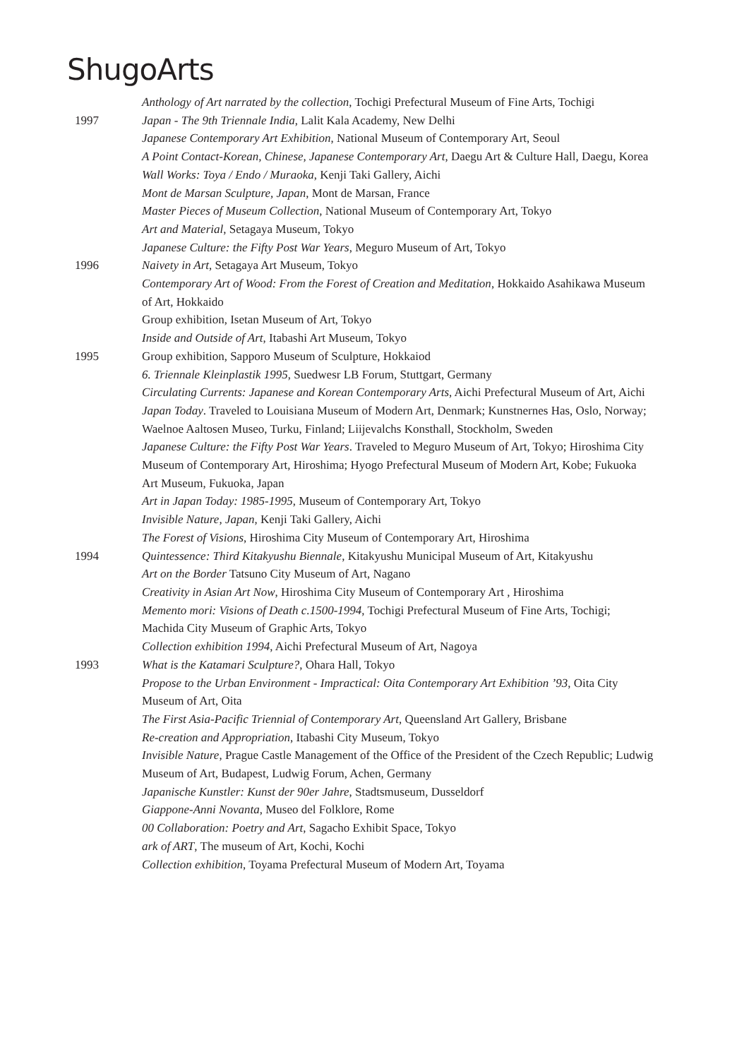ShugoArts
Anthology of Art narrated by the collection, Tochigi Prefectural Museum of Fine Arts, Tochigi
1997 Japan - The 9th Triennale India, Lalit Kala Academy, New Delhi
Japanese Contemporary Art Exhibition, National Museum of Contemporary Art, Seoul
A Point Contact-Korean, Chinese, Japanese Contemporary Art, Daegu Art & Culture Hall, Daegu, Korea
Wall Works: Toya / Endo / Muraoka, Kenji Taki Gallery, Aichi
Mont de Marsan Sculpture, Japan, Mont de Marsan, France
Master Pieces of Museum Collection, National Museum of Contemporary Art, Tokyo
Art and Material, Setagaya Museum, Tokyo
Japanese Culture: the Fifty Post War Years, Meguro Museum of Art, Tokyo
1996 Naivety in Art, Setagaya Art Museum, Tokyo
Contemporary Art of Wood: From the Forest of Creation and Meditation, Hokkaido Asahikawa Museum of Art, Hokkaido
Group exhibition, Isetan Museum of Art, Tokyo
Inside and Outside of Art, Itabashi Art Museum, Tokyo
1995 Group exhibition, Sapporo Museum of Sculpture, Hokkaiod
6. Triennale Kleinplastik 1995, Suedwesr LB Forum, Stuttgart, Germany
Circulating Currents: Japanese and Korean Contemporary Arts, Aichi Prefectural Museum of Art, Aichi
Japan Today. Traveled to Louisiana Museum of Modern Art, Denmark; Kunstnernes Has, Oslo, Norway; Waelnoe Aaltosen Museo, Turku, Finland; Liijevalchs Konsthall, Stockholm, Sweden
Japanese Culture: the Fifty Post War Years. Traveled to Meguro Museum of Art, Tokyo; Hiroshima City Museum of Contemporary Art, Hiroshima; Hyogo Prefectural Museum of Modern Art, Kobe; Fukuoka Art Museum, Fukuoka, Japan
Art in Japan Today: 1985-1995, Museum of Contemporary Art, Tokyo
Invisible Nature, Japan, Kenji Taki Gallery, Aichi
The Forest of Visions, Hiroshima City Museum of Contemporary Art, Hiroshima
1994 Quintessence: Third Kitakyushu Biennale, Kitakyushu Municipal Museum of Art, Kitakyushu
Art on the Border Tatsuno City Museum of Art, Nagano
Creativity in Asian Art Now, Hiroshima City Museum of Contemporary Art , Hiroshima
Memento mori: Visions of Death c.1500-1994, Tochigi Prefectural Museum of Fine Arts, Tochigi; Machida City Museum of Graphic Arts, Tokyo
Collection exhibition 1994, Aichi Prefectural Museum of Art, Nagoya
1993 What is the Katamari Sculpture?, Ohara Hall, Tokyo
Propose to the Urban Environment - Impractical: Oita Contemporary Art Exhibition ’93, Oita City Museum of Art, Oita
The First Asia-Pacific Triennial of Contemporary Art, Queensland Art Gallery, Brisbane
Re-creation and Appropriation, Itabashi City Museum, Tokyo
Invisible Nature, Prague Castle Management of the Office of the President of the Czech Republic; Ludwig Museum of Art, Budapest, Ludwig Forum, Achen, Germany
Japanische Kunstler: Kunst der 90er Jahre, Stadtsmuseum, Dusseldorf
Giappone-Anni Novanta, Museo del Folklore, Rome
00 Collaboration: Poetry and Art, Sagacho Exhibit Space, Tokyo
ark of ART, The museum of Art, Kochi, Kochi
Collection exhibition, Toyama Prefectural Museum of Modern Art, Toyama